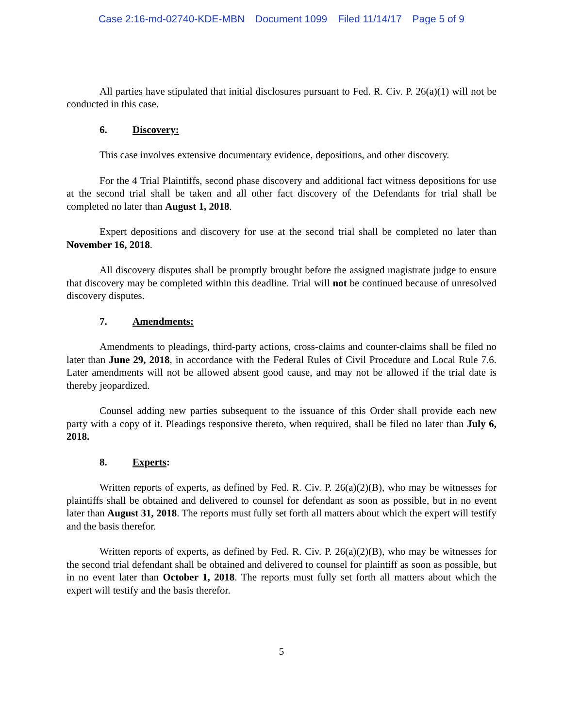Case 2:16-md-02740-KDE-MBN Document 1099 Filed 11/14/17 Page 5 of 9
All parties have stipulated that initial disclosures pursuant to Fed. R. Civ. P. 26(a)(1) will not be conducted in this case.
6. Discovery:
This case involves extensive documentary evidence, depositions, and other discovery.
For the 4 Trial Plaintiffs, second phase discovery and additional fact witness depositions for use at the second trial shall be taken and all other fact discovery of the Defendants for trial shall be completed no later than August 1, 2018.
Expert depositions and discovery for use at the second trial shall be completed no later than November 16, 2018.
All discovery disputes shall be promptly brought before the assigned magistrate judge to ensure that discovery may be completed within this deadline. Trial will not be continued because of unresolved discovery disputes.
7. Amendments:
Amendments to pleadings, third-party actions, cross-claims and counter-claims shall be filed no later than June 29, 2018, in accordance with the Federal Rules of Civil Procedure and Local Rule 7.6. Later amendments will not be allowed absent good cause, and may not be allowed if the trial date is thereby jeopardized.
Counsel adding new parties subsequent to the issuance of this Order shall provide each new party with a copy of it. Pleadings responsive thereto, when required, shall be filed no later than July 6, 2018.
8. Experts:
Written reports of experts, as defined by Fed. R. Civ. P. 26(a)(2)(B), who may be witnesses for plaintiffs shall be obtained and delivered to counsel for defendant as soon as possible, but in no event later than August 31, 2018. The reports must fully set forth all matters about which the expert will testify and the basis therefor.
Written reports of experts, as defined by Fed. R. Civ. P. 26(a)(2)(B), who may be witnesses for the second trial defendant shall be obtained and delivered to counsel for plaintiff as soon as possible, but in no event later than October 1, 2018. The reports must fully set forth all matters about which the expert will testify and the basis therefor.
5